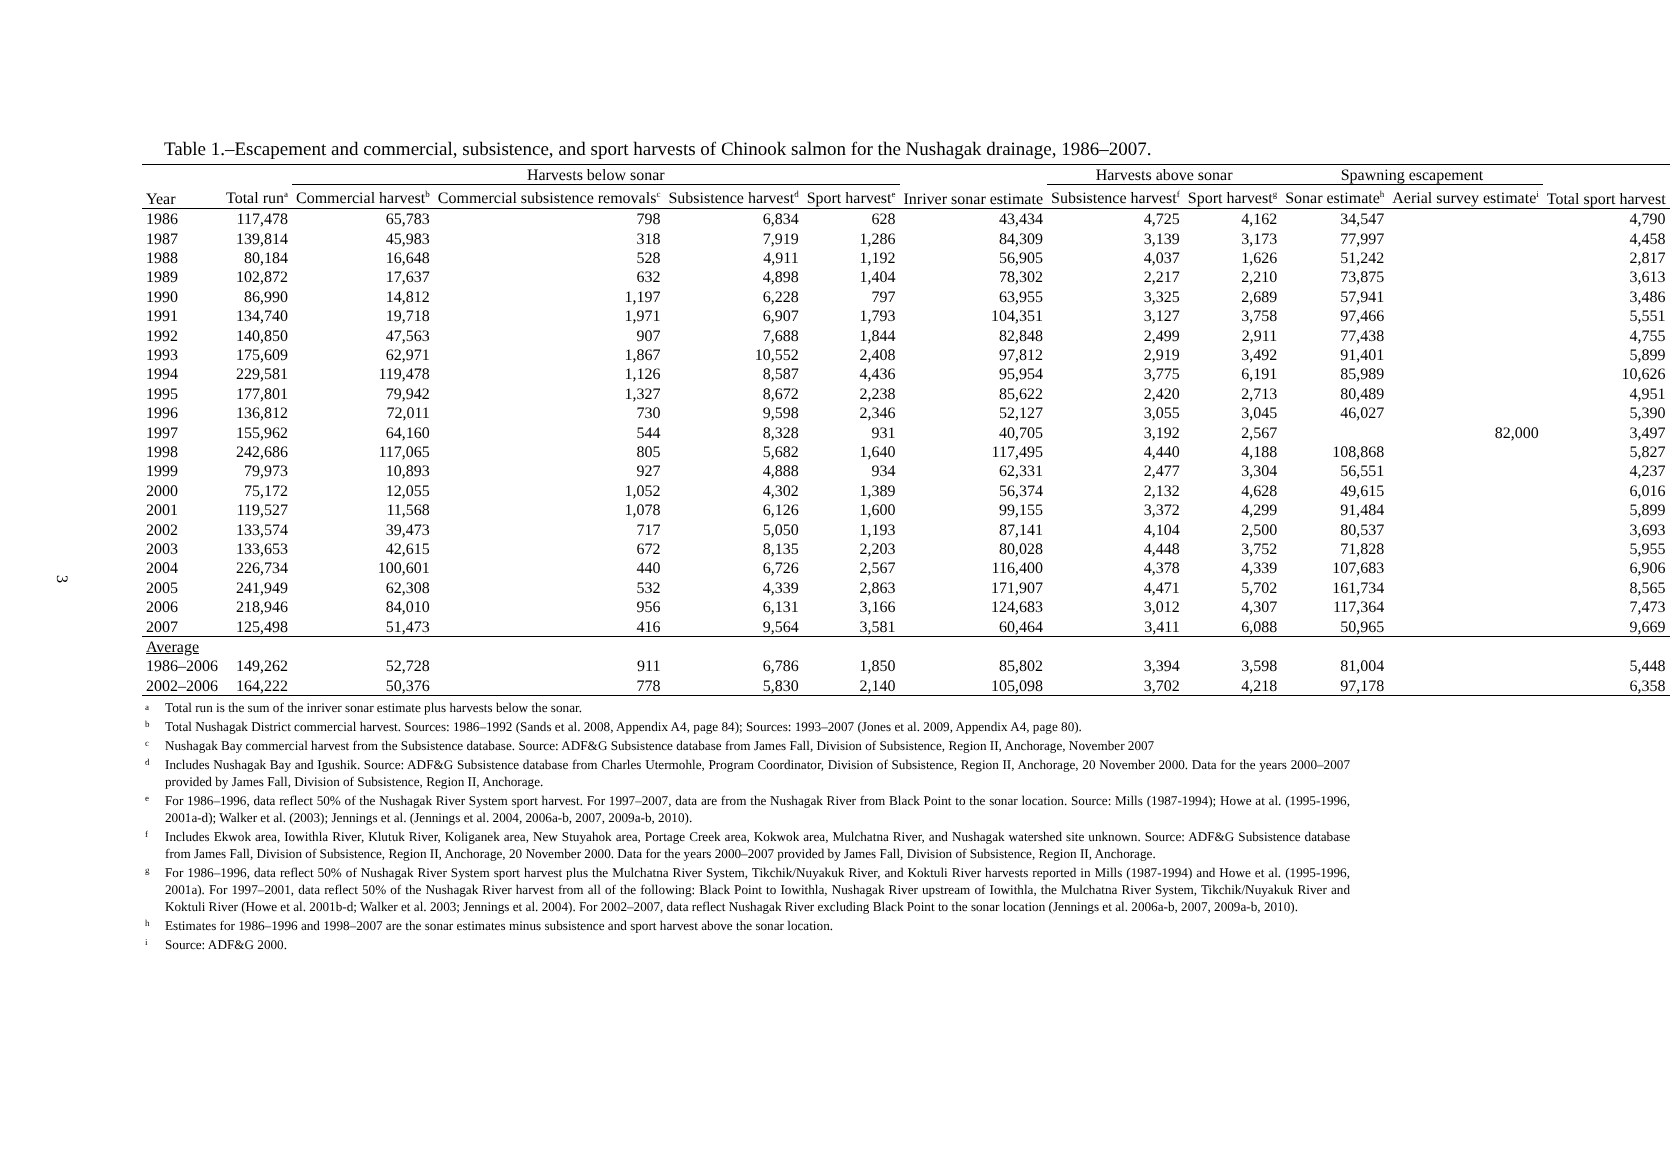3
Table 1.–Escapement and commercial, subsistence, and sport harvests of Chinook salmon for the Nushagak drainage, 1986–2007.
| | | Harvests below sonar | | | | | Harvests above sonar | | Spawning escapement | | |
| --- | --- | --- | --- | --- | --- | --- | --- | --- | --- | --- | --- |
| Year | Total run<sup>a</sup> | Commercial harvest<sup>b</sup> | Commercial subsistence removals<sup>c</sup> | Subsistence harvest<sup>d</sup> | Sport harvest<sup>e</sup> | Inriver sonar estimate | Subsistence harvest<sup>f</sup> | Sport harvest<sup>g</sup> | Sonar estimate<sup>h</sup> | Aerial survey estimate<sup>i</sup> | Total sport harvest |
| 1986 | 117,478 | 65,783 | 798 | 6,834 | 628 | 43,434 | 4,725 | 4,162 | 34,547 | | 4,790 |
| 1987 | 139,814 | 45,983 | 318 | 7,919 | 1,286 | 84,309 | 3,139 | 3,173 | 77,997 | | 4,458 |
| 1988 | 80,184 | 16,648 | 528 | 4,911 | 1,192 | 56,905 | 4,037 | 1,626 | 51,242 | | 2,817 |
| 1989 | 102,872 | 17,637 | 632 | 4,898 | 1,404 | 78,302 | 2,217 | 2,210 | 73,875 | | 3,613 |
| 1990 | 86,990 | 14,812 | 1,197 | 6,228 | 797 | 63,955 | 3,325 | 2,689 | 57,941 | | 3,486 |
| 1991 | 134,740 | 19,718 | 1,971 | 6,907 | 1,793 | 104,351 | 3,127 | 3,758 | 97,466 | | 5,551 |
| 1992 | 140,850 | 47,563 | 907 | 7,688 | 1,844 | 82,848 | 2,499 | 2,911 | 77,438 | | 4,755 |
| 1993 | 175,609 | 62,971 | 1,867 | 10,552 | 2,408 | 97,812 | 2,919 | 3,492 | 91,401 | | 5,899 |
| 1994 | 229,581 | 119,478 | 1,126 | 8,587 | 4,436 | 95,954 | 3,775 | 6,191 | 85,989 | | 10,626 |
| 1995 | 177,801 | 79,942 | 1,327 | 8,672 | 2,238 | 85,622 | 2,420 | 2,713 | 80,489 | | 4,951 |
| 1996 | 136,812 | 72,011 | 730 | 9,598 | 2,346 | 52,127 | 3,055 | 3,045 | 46,027 | | 5,390 |
| 1997 | 155,962 | 64,160 | 544 | 8,328 | 931 | 40,705 | 3,192 | 2,567 | | 82,000 | 3,497 |
| 1998 | 242,686 | 117,065 | 805 | 5,682 | 1,640 | 117,495 | 4,440 | 4,188 | 108,868 | | 5,827 |
| 1999 | 79,973 | 10,893 | 927 | 4,888 | 934 | 62,331 | 2,477 | 3,304 | 56,551 | | 4,237 |
| 2000 | 75,172 | 12,055 | 1,052 | 4,302 | 1,389 | 56,374 | 2,132 | 4,628 | 49,615 | | 6,016 |
| 2001 | 119,527 | 11,568 | 1,078 | 6,126 | 1,600 | 99,155 | 3,372 | 4,299 | 91,484 | | 5,899 |
| 2002 | 133,574 | 39,473 | 717 | 5,050 | 1,193 | 87,141 | 4,104 | 2,500 | 80,537 | | 3,693 |
| 2003 | 133,653 | 42,615 | 672 | 8,135 | 2,203 | 80,028 | 4,448 | 3,752 | 71,828 | | 5,955 |
| 2004 | 226,734 | 100,601 | 440 | 6,726 | 2,567 | 116,400 | 4,378 | 4,339 | 107,683 | | 6,906 |
| 2005 | 241,949 | 62,308 | 532 | 4,339 | 2,863 | 171,907 | 4,471 | 5,702 | 161,734 | | 8,565 |
| 2006 | 218,946 | 84,010 | 956 | 6,131 | 3,166 | 124,683 | 3,012 | 4,307 | 117,364 | | 7,473 |
| 2007 | 125,498 | 51,473 | 416 | 9,564 | 3,581 | 60,464 | 3,411 | 6,088 | 50,965 | | 9,669 |
| Average | | | | | | | | | | | |
| 1986–2006 | 149,262 | 52,728 | 911 | 6,786 | 1,850 | 85,802 | 3,394 | 3,598 | 81,004 | | 5,448 |
| 2002–2006 | 164,222 | 50,376 | 778 | 5,830 | 2,140 | 105,098 | 3,702 | 4,218 | 97,178 | | 6,358 |
a
Total run is the sum of the inriver sonar estimate plus harvests below the sonar.
b
Total Nushagak District commercial harvest. Sources: 1986–1992 (Sands et al. 2008, Appendix A4, page 84); Sources: 1993–2007 (Jones et al. 2009, Appendix A4, page 80).
c
Nushagak Bay commercial harvest from the Subsistence database. Source: ADF&G Subsistence database from James Fall, Division of Subsistence, Region II, Anchorage, November 2007
d
Includes Nushagak Bay and Igushik. Source: ADF&G Subsistence database from Charles Utermohle, Program Coordinator, Division of Subsistence, Region II, Anchorage, 20 November 2000. Data for the years 2000–2007 provided by James Fall, Division of Subsistence, Region II, Anchorage.
e
For 1986–1996, data reflect 50% of the Nushagak River System sport harvest. For 1997–2007, data are from the Nushagak River from Black Point to the sonar location. Source: Mills (1987-1994); Howe at al. (1995-1996, 2001a-d); Walker et al. (2003); Jennings et al. (Jennings et al. 2004, 2006a-b, 2007, 2009a-b, 2010).
f
Includes Ekwok area, Iowithla River, Klutuk River, Koliganek area, New Stuyahok area, Portage Creek area, Kokwok area, Mulchatna River, and Nushagak watershed site unknown. Source: ADF&G Subsistence database from James Fall, Division of Subsistence, Region II, Anchorage, 20 November 2000. Data for the years 2000–2007 provided by James Fall, Division of Subsistence, Region II, Anchorage.
g
For 1986–1996, data reflect 50% of Nushagak River System sport harvest plus the Mulchatna River System, Tikchik/Nuyakuk River, and Koktuli River harvests reported in Mills (1987-1994) and Howe et al. (1995-1996, 2001a). For 1997–2001, data reflect 50% of the Nushagak River harvest from all of the following: Black Point to Iowithla, Nushagak River upstream of Iowithla, the Mulchatna River System, Tikchik/Nuyakuk River and Koktuli River (Howe et al. 2001b-d; Walker et al. 2003; Jennings et al. 2004). For 2002–2007, data reflect Nushagak River excluding Black Point to the sonar location (Jennings et al. 2006a-b, 2007, 2009a-b, 2010).
h
Estimates for 1986–1996 and 1998–2007 are the sonar estimates minus subsistence and sport harvest above the sonar location.
i
Source: ADF&G 2000.